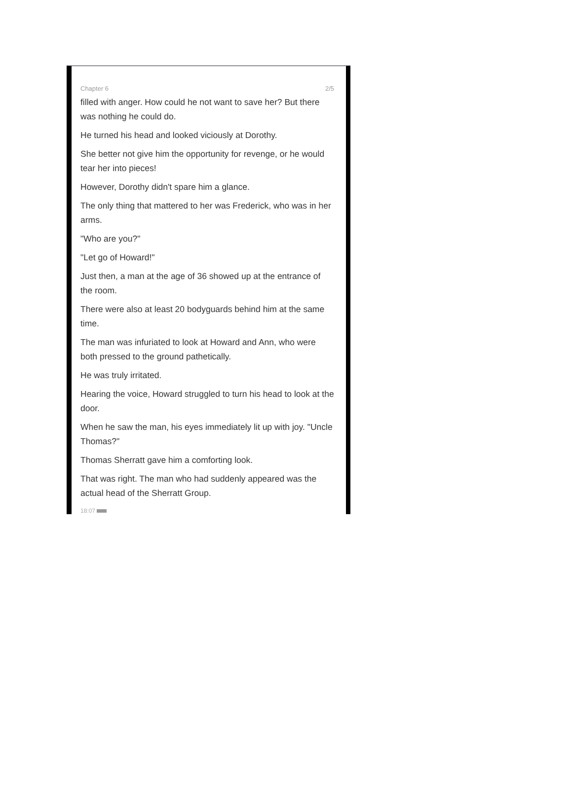Chapter 6 2/5
filled with anger. How could he not want to save her? But there was nothing he could do.
He turned his head and looked viciously at Dorothy.
She better not give him the opportunity for revenge, or he would tear her into pieces!
However, Dorothy didn't spare him a glance.
The only thing that mattered to her was Frederick, who was in her arms.
"Who are you?"
"Let go of Howard!"
Just then, a man at the age of 36 showed up at the entrance of the room.
There were also at least 20 bodyguards behind him at the same time.
The man was infuriated to look at Howard and Ann, who were both pressed to the ground pathetically.
He was truly irritated.
Hearing the voice, Howard struggled to turn his head to look at the door.
When he saw the man, his eyes immediately lit up with joy. "Uncle Thomas?"
Thomas Sherratt gave him a comforting look.
That was right. The man who had suddenly appeared was the actual head of the Sherratt Group.
18:07